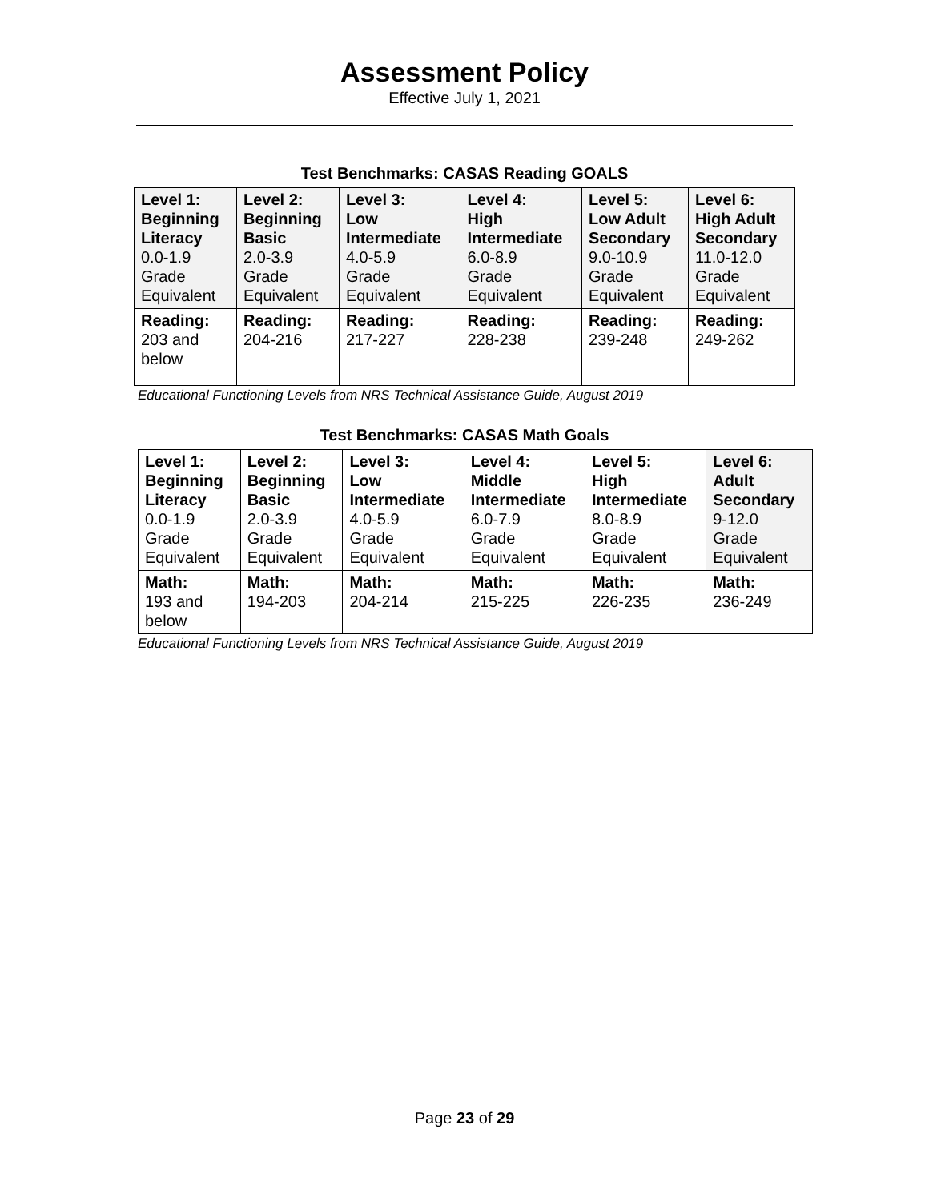Assessment Policy
Effective July 1, 2021
Test Benchmarks: CASAS Reading GOALS
| Level 1: Beginning Literacy 0.0-1.9 Grade Equivalent | Level 2: Beginning Basic 2.0-3.9 Grade Equivalent | Level 3: Low Intermediate 4.0-5.9 Grade Equivalent | Level 4: High Intermediate 6.0-8.9 Grade Equivalent | Level 5: Low Adult Secondary 9.0-10.9 Grade Equivalent | Level 6: High Adult Secondary 11.0-12.0 Grade Equivalent |
| Reading: 203 and below | Reading: 204-216 | Reading: 217-227 | Reading: 228-238 | Reading: 239-248 | Reading: 249-262 |
Educational Functioning Levels from NRS Technical Assistance Guide, August 2019
Test Benchmarks: CASAS Math Goals
| Level 1: Beginning Literacy 0.0-1.9 Grade Equivalent | Level 2: Beginning Basic 2.0-3.9 Grade Equivalent | Level 3: Low Intermediate 4.0-5.9 Grade Equivalent | Level 4: Middle Intermediate 6.0-7.9 Grade Equivalent | Level 5: High Intermediate 8.0-8.9 Grade Equivalent | Level 6: Adult Secondary 9-12.0 Grade Equivalent |
| Math: 193 and below | Math: 194-203 | Math: 204-214 | Math: 215-225 | Math: 226-235 | Math: 236-249 |
Educational Functioning Levels from NRS Technical Assistance Guide, August 2019
Page 23 of 29